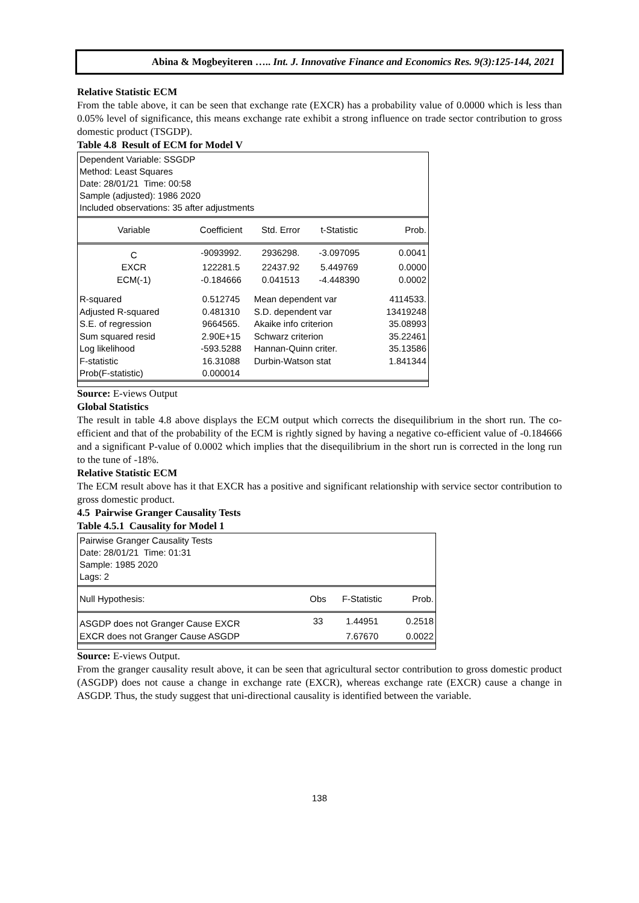Abina & Mogbeyiteren ….. Int. J. Innovative Finance and Economics Res. 9(3):125-144, 2021
Relative Statistic ECM
From the table above, it can be seen that exchange rate (EXCR) has a probability value of 0.0000 which is less than 0.05% level of significance, this means exchange rate exhibit a strong influence on trade sector contribution to gross domestic product (TSGDP).
Table 4.8 Result of ECM for Model V
Dependent Variable: SSGDP
Method: Least Squares
Date: 28/01/21 Time: 00:58
Sample (adjusted): 1986 2020
Included observations: 35 after adjustments
| Variable | Coefficient | Std. Error | t-Statistic | Prob. |
| --- | --- | --- | --- | --- |
| C | -9093992. | 2936298. | -3.097095 | 0.0041 |
| EXCR | 122281.5 | 22437.92 | 5.449769 | 0.0000 |
| ECM(-1) | -0.184666 | 0.041513 | -4.448390 | 0.0002 |
| R-squared | 0.512745 | Mean dependent var | | 4114533. |
| Adjusted R-squared | 0.481310 | S.D. dependent var | | 13419248 |
| S.E. of regression | 9664565. | Akaike info criterion | | 35.08993 |
| Sum squared resid | 2.90E+15 | Schwarz criterion | | 35.22461 |
| Log likelihood | -593.5288 | Hannan-Quinn criter. | | 35.13586 |
| F-statistic | 16.31088 | Durbin-Watson stat | | 1.841344 |
| Prob(F-statistic) | 0.000014 | | | |
Source: E-views Output
Global Statistics
The result in table 4.8 above displays the ECM output which corrects the disequilibrium in the short run. The co-efficient and that of the probability of the ECM is rightly signed by having a negative co-efficient value of -0.184666 and a significant P-value of 0.0002 which implies that the disequilibrium in the short run is corrected in the long run to the tune of -18%.
Relative Statistic ECM
The ECM result above has it that EXCR has a positive and significant relationship with service sector contribution to gross domestic product.
4.5 Pairwise Granger Causality Tests
Table 4.5.1 Causality for Model 1
Pairwise Granger Causality Tests
Date: 28/01/21 Time: 01:31
Sample: 1985 2020
Lags: 2
| Null Hypothesis: | Obs | F-Statistic | Prob. |
| --- | --- | --- | --- |
| ASGDP does not Granger Cause EXCR | 33 | 1.44951 | 0.2518 |
| EXCR does not Granger Cause ASGDP | | 7.67670 | 0.0022 |
Source: E-views Output.
From the granger causality result above, it can be seen that agricultural sector contribution to gross domestic product (ASGDP) does not cause a change in exchange rate (EXCR), whereas exchange rate (EXCR) cause a change in ASGDP. Thus, the study suggest that uni-directional causality is identified between the variable.
138